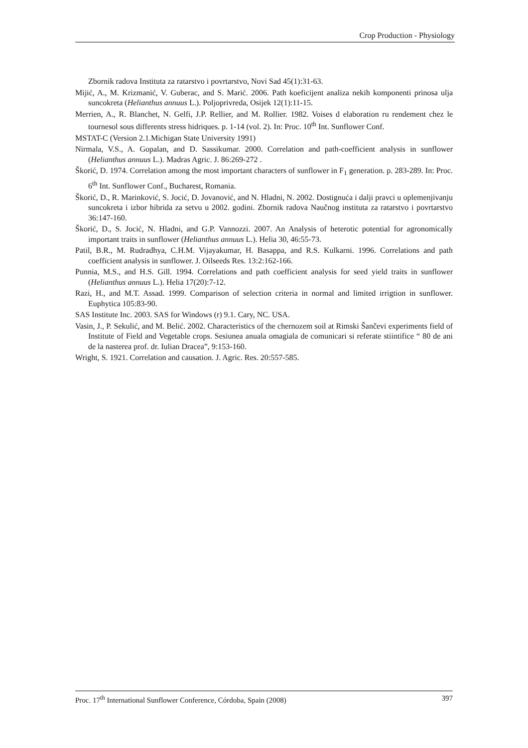Crop Production - Physiology
Zbornik radova Instituta za ratarstvo i povrtarstvo, Novi Sad 45(1):31-63.
Mijić, A., M. Krizmanić, V. Guberac, and S. Marić. 2006. Path koeficijent analiza nekih komponenti prinosa ulja suncokreta (Helianthus annuus L.). Poljoprivreda, Osijek 12(1):11-15.
Merrien, A., R. Blanchet, N. Gelfi, J.P. Rellier, and M. Rollier. 1982. Voises d elaboration ru rendement chez le tournesol sous differents stress hidriques. p. 1-14 (vol. 2). In: Proc. 10<sup>th</sup> Int. Sunflower Conf.
MSTAT-C (Version 2.1.Michigan State University 1991)
Nirmala, V.S., A. Gopalan, and D. Sassikumar. 2000. Correlation and path-coefficient analysis in sunflower (Helianthus annuus L.). Madras Agric. J. 86:269-272 .
Škorić, D. 1974. Correlation among the most important characters of sunflower in F<sub>1</sub> generation. p. 283-289. In: Proc. 6<sup>th</sup> Int. Sunflower Conf., Bucharest, Romania.
Škorić, D., R. Marinković, S. Jocić, D. Jovanović, and N. Hladni, N. 2002. Dostignuća i dalji pravci u oplemenjivanju suncokreta i izbor hibrida za setvu u 2002. godini. Zbornik radova Naučnog instituta za ratarstvo i povrtarstvo 36:147-160.
Škorić, D., S. Jocić, N. Hladni, and G.P. Vannozzi. 2007. An Analysis of heterotic potential for agronomically important traits in sunflower (Helianthus annuus L.). Helia 30, 46:55-73.
Patil, B.R., M. Rudradhya, C.H.M. Vijayakumar, H. Basappa, and R.S. Kulkarni. 1996. Correlations and path coefficient analysis in sunflower. J. Oilseeds Res. 13:2:162-166.
Punnia, M.S., and H.S. Gill. 1994. Correlations and path coefficient analysis for seed yield traits in sunflower (Helianthus annuus L.). Helia 17(20):7-12.
Razi, H., and M.T. Assad. 1999. Comparison of selection criteria in normal and limited irrigtion in sunflower. Euphytica 105:83-90.
SAS Institute Inc. 2003. SAS for Windows (r) 9.1. Cary, NC. USA.
Vasin, J., P. Sekulić, and M. Belić. 2002. Characteristics of the chernozem soil at Rimski Šančevi experiments field of Institute of Field and Vegetable crops. Sesiunea anuala omagiala de comunicari si referate stiintifice “ 80 de ani de la nasterea prof. dr. Iulian Dracea”, 9:153-160.
Wright, S. 1921. Correlation and causation. J. Agric. Res. 20:557-585.
Proc. 17<sup>th</sup> International Sunflower Conference, Córdoba, Spain (2008) 397